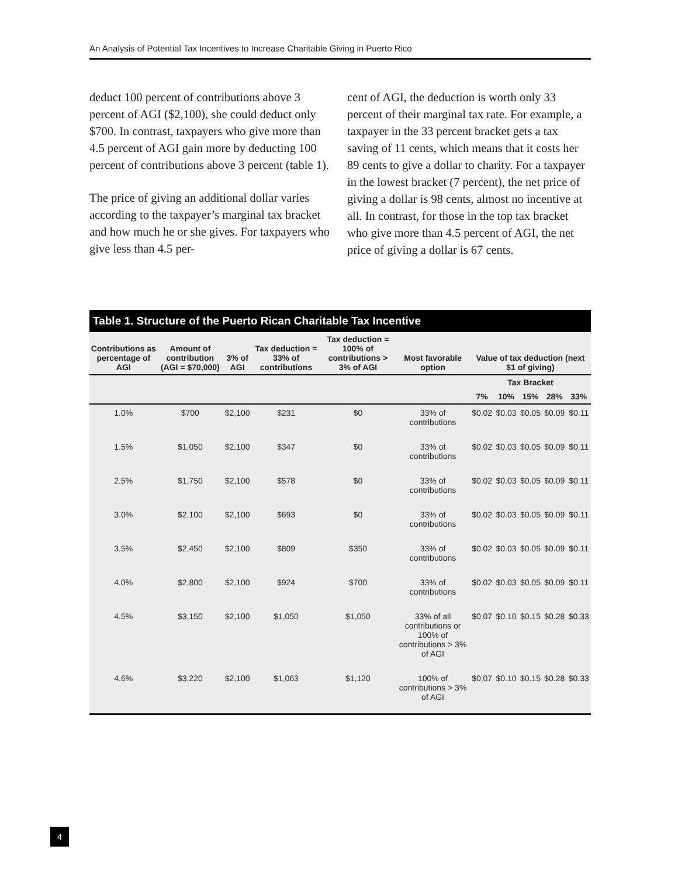An Analysis of Potential Tax Incentives to Increase Charitable Giving in Puerto Rico
deduct 100 percent of contributions above 3 percent of AGI ($2,100), she could deduct only $700. In contrast, taxpayers who give more than 4.5 percent of AGI gain more by deducting 100 percent of contributions above 3 percent (table 1).
The price of giving an additional dollar varies according to the taxpayer’s marginal tax bracket and how much he or she gives. For taxpayers who give less than 4.5 per-
cent of AGI, the deduction is worth only 33 percent of their marginal tax rate. For example, a taxpayer in the 33 percent bracket gets a tax saving of 11 cents, which means that it costs her 89 cents to give a dollar to charity. For a taxpayer in the lowest bracket (7 percent), the net price of giving a dollar is 98 cents, almost no incentive at all. In contrast, for those in the top tax bracket who give more than 4.5 percent of AGI, the net price of giving a dollar is 67 cents.
Table 1. Structure of the Puerto Rican Charitable Tax Incentive
| Contributions as percentage of AGI | Amount of contribution (AGI = $70,000) | 3% of AGI | Tax deduction = 33% of contributions | Tax deduction = 100% of contributions > 3% of AGI | Most favorable option | Value of tax deduction (next $1 of giving) | | | | |
| --- | --- | --- | --- | --- | --- | --- | --- | --- | --- | --- |
| | | | | | | Tax Bracket | | | | |
| | | | | | | 7% | 10% | 15% | 28% | 33% |
| 1.0% | $700 | $2,100 | $231 | $0 | 33% of contributions | $0.02 | $0.03 | $0.05 | $0.09 | $0.11 |
| 1.5% | $1,050 | $2,100 | $347 | $0 | 33% of contributions | $0.02 | $0.03 | $0.05 | $0.09 | $0.11 |
| 2.5% | $1,750 | $2,100 | $578 | $0 | 33% of contributions | $0.02 | $0.03 | $0.05 | $0.09 | $0.11 |
| 3.0% | $2,100 | $2,100 | $693 | $0 | 33% of contributions | $0.02 | $0.03 | $0.05 | $0.09 | $0.11 |
| 3.5% | $2,450 | $2,100 | $809 | $350 | 33% of contributions | $0.02 | $0.03 | $0.05 | $0.09 | $0.11 |
| 4.0% | $2,800 | $2,100 | $924 | $700 | 33% of contributions | $0.02 | $0.03 | $0.05 | $0.09 | $0.11 |
| 4.5% | $3,150 | $2,100 | $1,050 | $1,050 | 33% of all contributions or 100% of contributions > 3% of AGI | $0.07 | $0.10 | $0.15 | $0.28 | $0.33 |
| 4.6% | $3,220 | $2,100 | $1,063 | $1,120 | 100% of contributions > 3% of AGI | $0.07 | $0.10 | $0.15 | $0.28 | $0.33 |
4